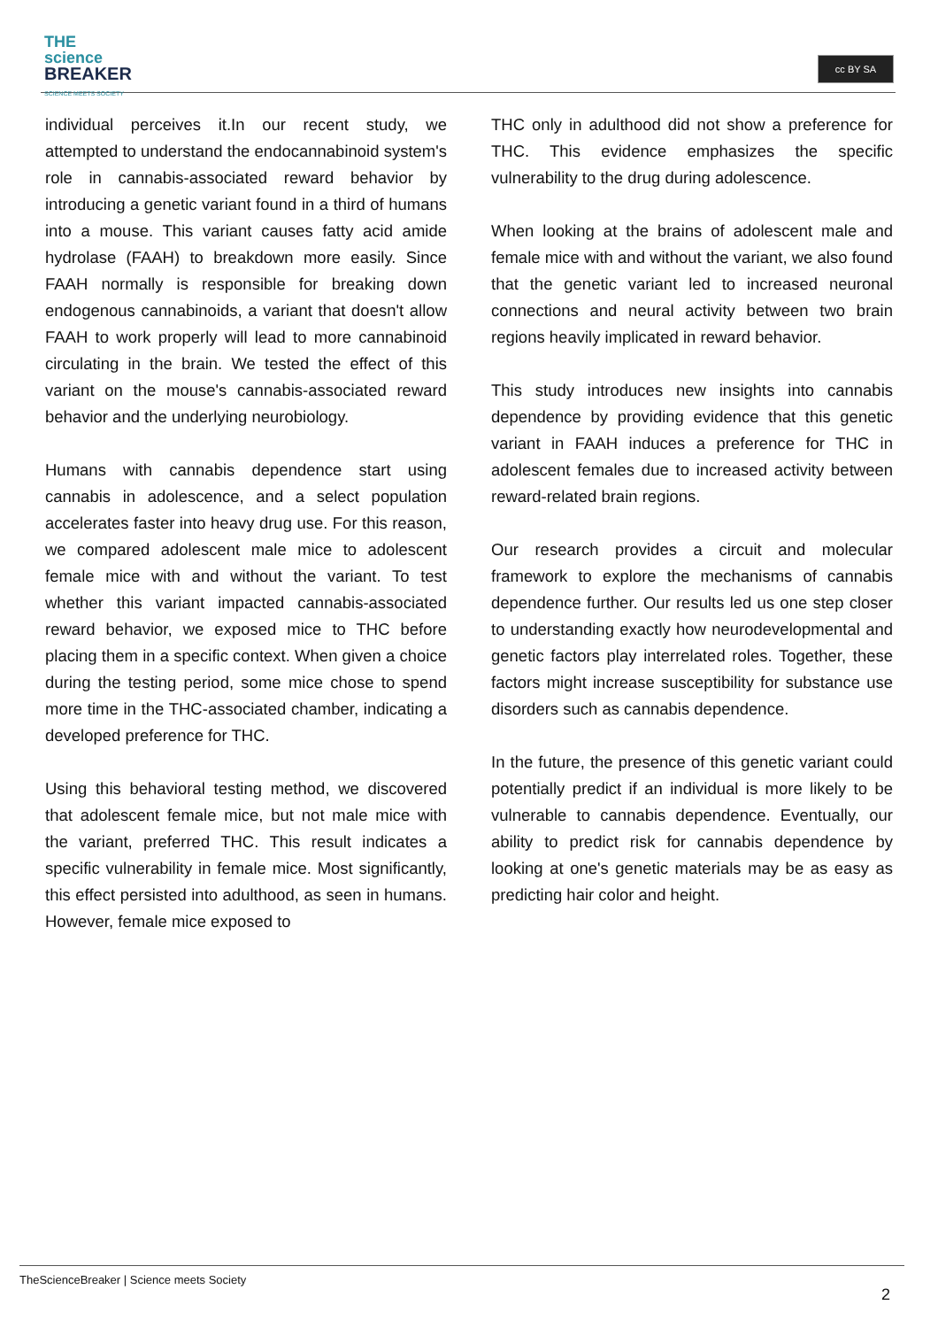THE
science
BREAKER
SCIENCE MEETS SOCIETY
cc BY SA
individual perceives it.In our recent study, we attempted to understand the endocannabinoid system's role in cannabis-associated reward behavior by introducing a genetic variant found in a third of humans into a mouse. This variant causes fatty acid amide hydrolase (FAAH) to breakdown more easily. Since FAAH normally is responsible for breaking down endogenous cannabinoids, a variant that doesn't allow FAAH to work properly will lead to more cannabinoid circulating in the brain. We tested the effect of this variant on the mouse's cannabis-associated reward behavior and the underlying neurobiology.
Humans with cannabis dependence start using cannabis in adolescence, and a select population accelerates faster into heavy drug use. For this reason, we compared adolescent male mice to adolescent female mice with and without the variant. To test whether this variant impacted cannabis-associated reward behavior, we exposed mice to THC before placing them in a specific context. When given a choice during the testing period, some mice chose to spend more time in the THC-associated chamber, indicating a developed preference for THC.
Using this behavioral testing method, we discovered that adolescent female mice, but not male mice with the variant, preferred THC. This result indicates a specific vulnerability in female mice. Most significantly, this effect persisted into adulthood, as seen in humans. However, female mice exposed to
THC only in adulthood did not show a preference for THC. This evidence emphasizes the specific vulnerability to the drug during adolescence.
When looking at the brains of adolescent male and female mice with and without the variant, we also found that the genetic variant led to increased neuronal connections and neural activity between two brain regions heavily implicated in reward behavior.
This study introduces new insights into cannabis dependence by providing evidence that this genetic variant in FAAH induces a preference for THC in adolescent females due to increased activity between reward-related brain regions.
Our research provides a circuit and molecular framework to explore the mechanisms of cannabis dependence further. Our results led us one step closer to understanding exactly how neurodevelopmental and genetic factors play interrelated roles. Together, these factors might increase susceptibility for substance use disorders such as cannabis dependence.
In the future, the presence of this genetic variant could potentially predict if an individual is more likely to be vulnerable to cannabis dependence. Eventually, our ability to predict risk for cannabis dependence by looking at one's genetic materials may be as easy as predicting hair color and height.
TheScienceBreaker | Science meets Society
2